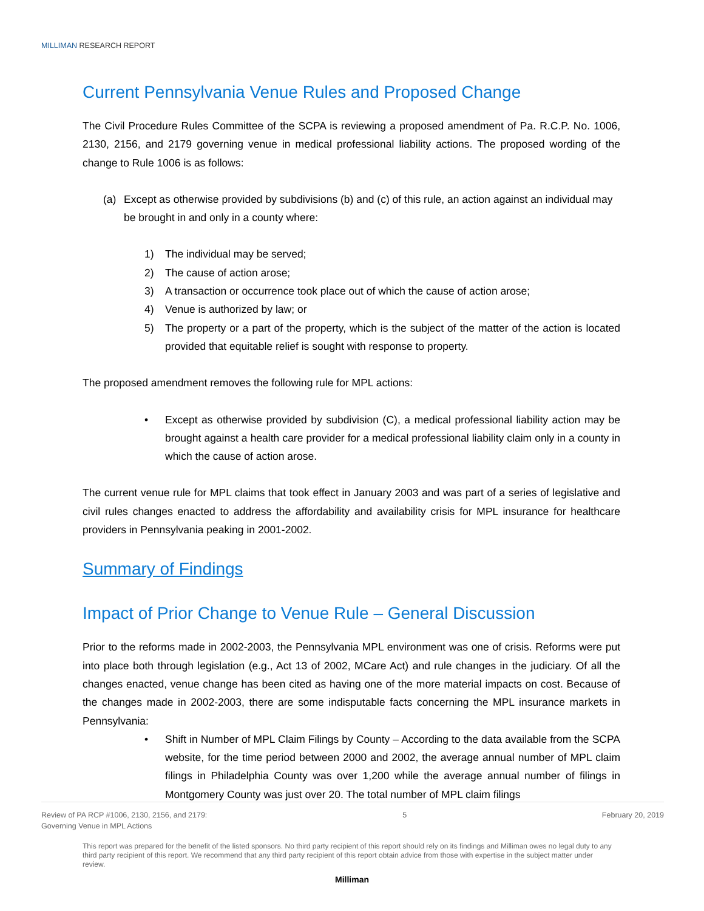MILLIMAN RESEARCH REPORT
Current Pennsylvania Venue Rules and Proposed Change
The Civil Procedure Rules Committee of the SCPA is reviewing a proposed amendment of Pa. R.C.P. No. 1006, 2130, 2156, and 2179 governing venue in medical professional liability actions. The proposed wording of the change to Rule 1006 is as follows:
(a) Except as otherwise provided by subdivisions (b) and (c) of this rule, an action against an individual may be brought in and only in a county where:
1) The individual may be served;
2) The cause of action arose;
3) A transaction or occurrence took place out of which the cause of action arose;
4) Venue is authorized by law; or
5) The property or a part of the property, which is the subject of the matter of the action is located provided that equitable relief is sought with response to property.
The proposed amendment removes the following rule for MPL actions:
• Except as otherwise provided by subdivision (C), a medical professional liability action may be brought against a health care provider for a medical professional liability claim only in a county in which the cause of action arose.
The current venue rule for MPL claims that took effect in January 2003 and was part of a series of legislative and civil rules changes enacted to address the affordability and availability crisis for MPL insurance for healthcare providers in Pennsylvania peaking in 2001-2002.
Summary of Findings
Impact of Prior Change to Venue Rule – General Discussion
Prior to the reforms made in 2002-2003, the Pennsylvania MPL environment was one of crisis. Reforms were put into place both through legislation (e.g., Act 13 of 2002, MCare Act) and rule changes in the judiciary. Of all the changes enacted, venue change has been cited as having one of the more material impacts on cost. Because of the changes made in 2002-2003, there are some indisputable facts concerning the MPL insurance markets in Pennsylvania:
• Shift in Number of MPL Claim Filings by County – According to the data available from the SCPA website, for the time period between 2000 and 2002, the average annual number of MPL claim filings in Philadelphia County was over 1,200 while the average annual number of filings in Montgomery County was just over 20. The total number of MPL claim filings
Review of PA RCP #1006, 2130, 2156, and 2179:
Governing Venue in MPL Actions 5 February 20, 2019
This report was prepared for the benefit of the listed sponsors. No third party recipient of this report should rely on its findings and Milliman owes no legal duty to any third party recipient of this report. We recommend that any third party recipient of this report obtain advice from those with expertise in the subject matter under review.
Milliman